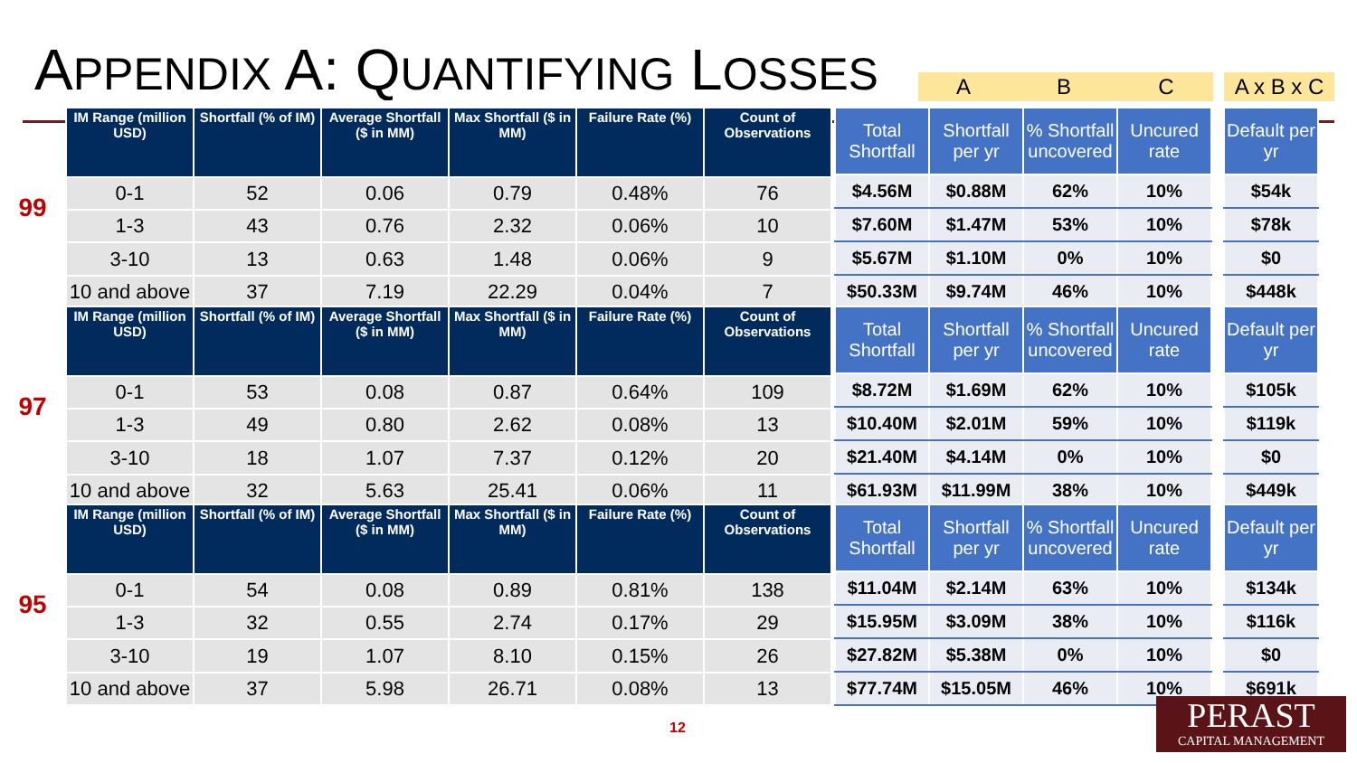APPENDIX A: QUANTIFYING LOSSES
A B C A x B x C
99
| IM Range (million USD) | Shortfall (% of IM) | Average Shortfall ($ in MM) | Max Shortfall ($ in MM) | Failure Rate (%) | Count of Observations |
| --- | --- | --- | --- | --- | --- |
| 0-1 | 52 | 0.06 | 0.79 | 0.48% | 76 |
| 1-3 | 43 | 0.76 | 2.32 | 0.06% | 10 |
| 3-10 | 13 | 0.63 | 1.48 | 0.06% | 9 |
| 10 and above | 37 | 7.19 | 22.29 | 0.04% | 7 |
| Total Shortfall | Shortfall per yr | % Shortfall uncovered | Uncured rate | | Default per yr |
| --- | --- | --- | --- | --- | --- |
| $4.56M | $0.88M | 62% | 10% | | $54k |
| $7.60M | $1.47M | 53% | 10% | | $78k |
| $5.67M | $1.10M | 0% | 10% | | $0 |
| $50.33M | $9.74M | 46% | 10% | | $448k |
97
| IM Range (million USD) | Shortfall (% of IM) | Average Shortfall ($ in MM) | Max Shortfall ($ in MM) | Failure Rate (%) | Count of Observations |
| --- | --- | --- | --- | --- | --- |
| 0-1 | 53 | 0.08 | 0.87 | 0.64% | 109 |
| 1-3 | 49 | 0.80 | 2.62 | 0.08% | 13 |
| 3-10 | 18 | 1.07 | 7.37 | 0.12% | 20 |
| 10 and above | 32 | 5.63 | 25.41 | 0.06% | 11 |
| Total Shortfall | Shortfall per yr | % Shortfall uncovered | Uncured rate | | Default per yr |
| --- | --- | --- | --- | --- | --- |
| $8.72M | $1.69M | 62% | 10% | | $105k |
| $10.40M | $2.01M | 59% | 10% | | $119k |
| $21.40M | $4.14M | 0% | 10% | | $0 |
| $61.93M | $11.99M | 38% | 10% | | $449k |
95
| IM Range (million USD) | Shortfall (% of IM) | Average Shortfall ($ in MM) | Max Shortfall ($ in MM) | Failure Rate (%) | Count of Observations |
| --- | --- | --- | --- | --- | --- |
| 0-1 | 54 | 0.08 | 0.89 | 0.81% | 138 |
| 1-3 | 32 | 0.55 | 2.74 | 0.17% | 29 |
| 3-10 | 19 | 1.07 | 8.10 | 0.15% | 26 |
| 10 and above | 37 | 5.98 | 26.71 | 0.08% | 13 |
| Total Shortfall | Shortfall per yr | % Shortfall uncovered | Uncured rate | | Default per yr |
| --- | --- | --- | --- | --- | --- |
| $11.04M | $2.14M | 63% | 10% | | $134k |
| $15.95M | $3.09M | 38% | 10% | | $116k |
| $27.82M | $5.38M | 0% | 10% | | $0 |
| $77.74M | $15.05M | 46% | 10% | | $691k |
12
PERAST
CAPITAL MANAGEMENT